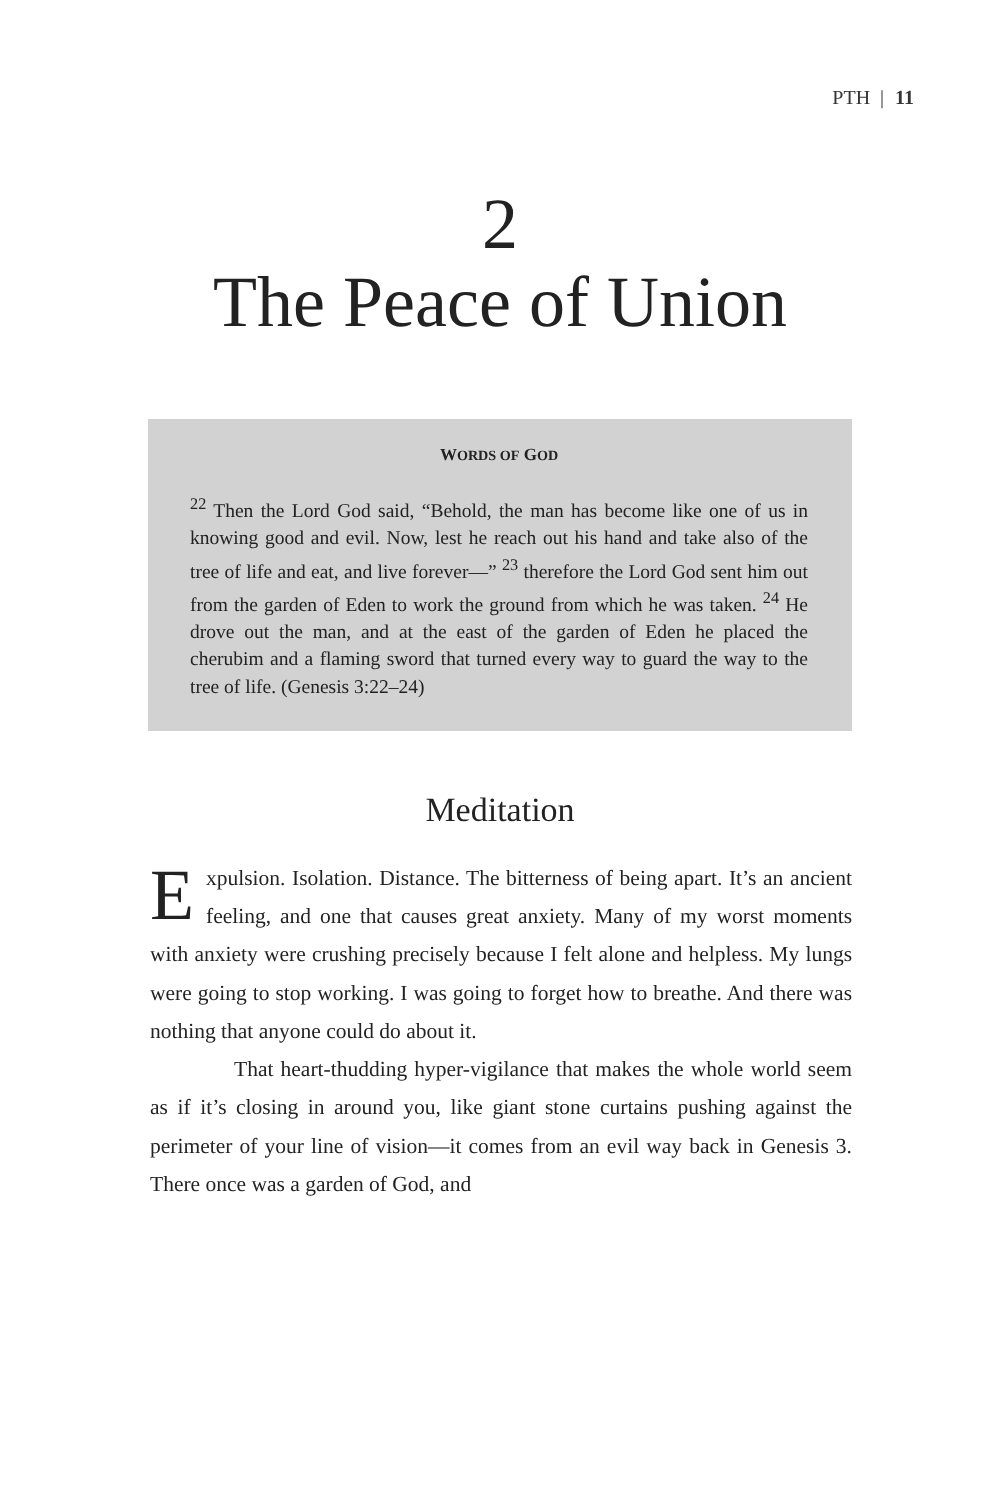PTH | 11
2
The Peace of Union
WORDS OF GOD
<sup>22</sup> Then the Lord God said, “Behold, the man has become like one of us in knowing good and evil. Now, lest he reach out his hand and take also of the tree of life and eat, and live forever—” <sup>23</sup> therefore the Lord God sent him out from the garden of Eden to work the ground from which he was taken. <sup>24</sup> He drove out the man, and at the east of the garden of Eden he placed the cherubim and a flaming sword that turned every way to guard the way to the tree of life. (Genesis 3:22–24)
Meditation
Expulsion. Isolation. Distance. The bitterness of being apart. It’s an ancient feeling, and one that causes great anxiety. Many of my worst moments with anxiety were crushing precisely because I felt alone and helpless. My lungs were going to stop working. I was going to forget how to breathe. And there was nothing that anyone could do about it.
That heart-thudding hyper-vigilance that makes the whole world seem as if it’s closing in around you, like giant stone curtains pushing against the perimeter of your line of vision—it comes from an evil way back in Genesis 3. There once was a garden of God, and